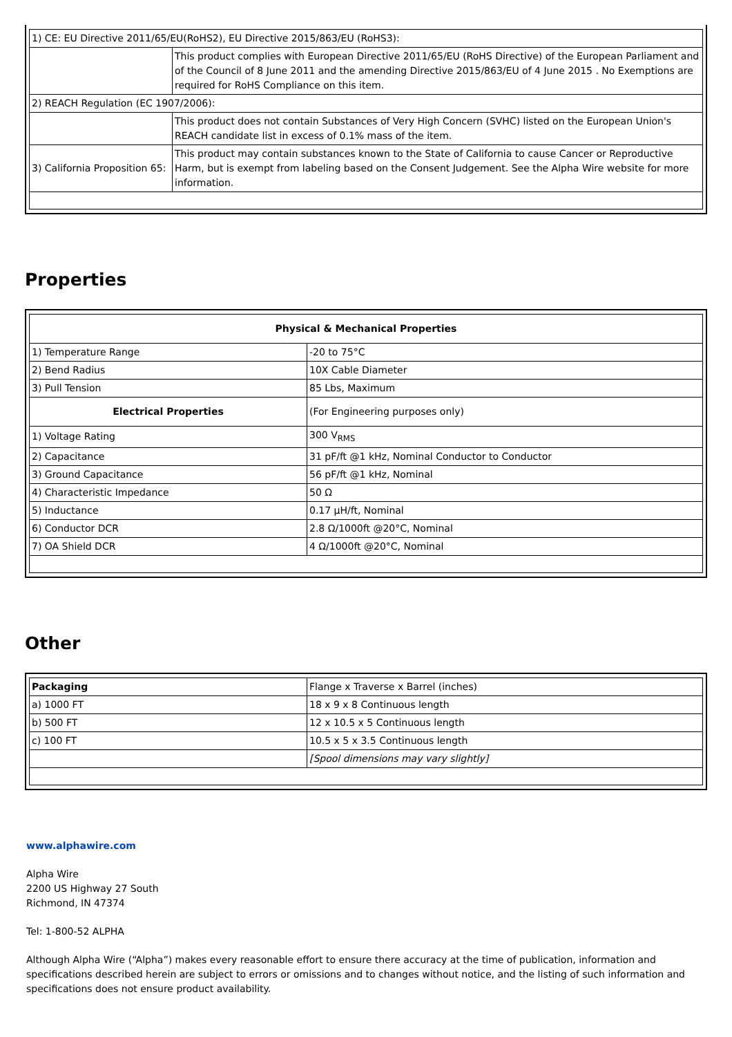| 1) CE: EU Directive 2011/65/EU(RoHS2), EU Directive 2015/863/EU (RoHS3): | |
| | This product complies with European Directive 2011/65/EU (RoHS Directive) of the European Parliament and of the Council of 8 June 2011 and the amending Directive 2015/863/EU of 4 June 2015 . No Exemptions are required for RoHS Compliance on this item. |
| 2) REACH Regulation (EC 1907/2006): | |
| | This product does not contain Substances of Very High Concern (SVHC) listed on the European Union's REACH candidate list in excess of 0.1% mass of the item. |
| 3) California Proposition 65: | This product may contain substances known to the State of California to cause Cancer or Reproductive Harm, but is exempt from labeling based on the Consent Judgement. See the Alpha Wire website for more information. |
Properties
| Physical & Mechanical Properties | |
| 1) Temperature Range | -20 to 75°C |
| 2) Bend Radius | 10X Cable Diameter |
| 3) Pull Tension | 85 Lbs, Maximum |
| Electrical Properties | (For Engineering purposes only) |
| 1) Voltage Rating | 300 V<sub>RMS</sub> |
| 2) Capacitance | 31 pF/ft @1 kHz, Nominal Conductor to Conductor |
| 3) Ground Capacitance | 56 pF/ft @1 kHz, Nominal |
| 4) Characteristic Impedance | 50 Ω |
| 5) Inductance | 0.17 µH/ft, Nominal |
| 6) Conductor DCR | 2.8 Ω/1000ft @20°C, Nominal |
| 7) OA Shield DCR | 4 Ω/1000ft @20°C, Nominal |
Other
| Packaging | Flange x Traverse x Barrel (inches) |
| a) 1000 FT | 18 x 9 x 8 Continuous length |
| b) 500 FT | 12 x 10.5 x 5 Continuous length |
| c) 100 FT | 10.5 x 5 x 3.5 Continuous length |
| | [Spool dimensions may vary slightly] |
www.alphawire.com
Alpha Wire
2200 US Highway 27 South
Richmond, IN 47374
Tel: 1-800-52 ALPHA
Although Alpha Wire (“Alpha”) makes every reasonable effort to ensure there accuracy at the time of publication, information and specifications described herein are subject to errors or omissions and to changes without notice, and the listing of such information and specifications does not ensure product availability.